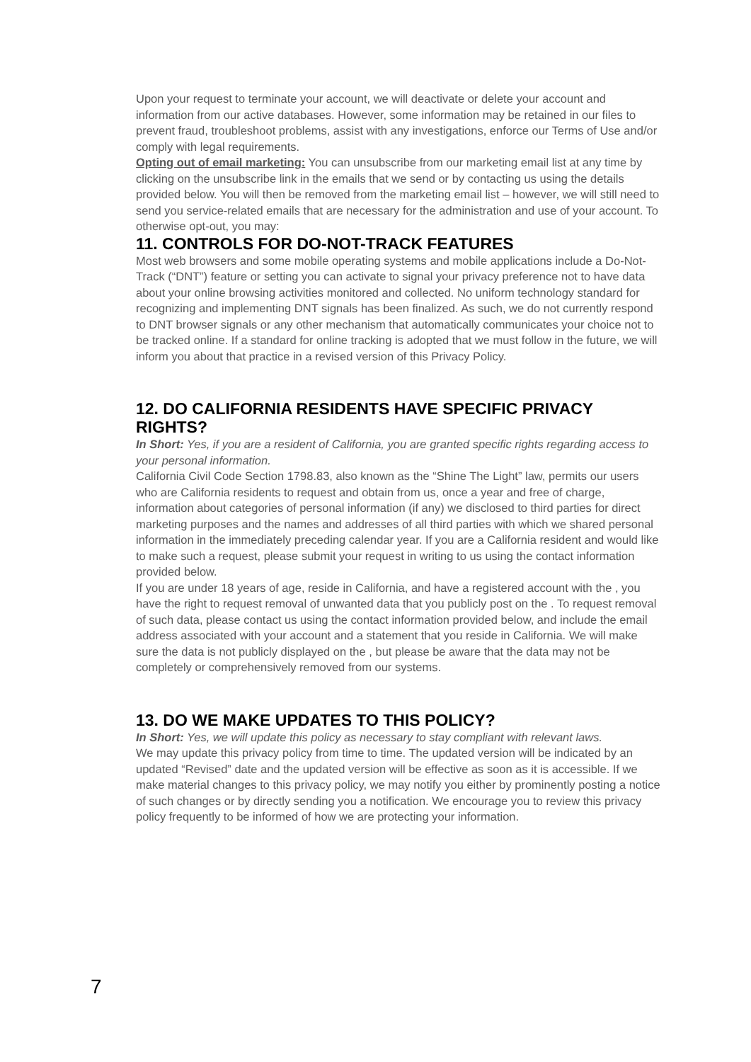Upon your request to terminate your account, we will deactivate or delete your account and information from our active databases. However, some information may be retained in our files to prevent fraud, troubleshoot problems, assist with any investigations, enforce our Terms of Use and/or comply with legal requirements.
Opting out of email marketing: You can unsubscribe from our marketing email list at any time by clicking on the unsubscribe link in the emails that we send or by contacting us using the details provided below. You will then be removed from the marketing email list – however, we will still need to send you service-related emails that are necessary for the administration and use of your account. To otherwise opt-out, you may:
11. CONTROLS FOR DO-NOT-TRACK FEATURES
Most web browsers and some mobile operating systems and mobile applications include a Do-Not-Track (“DNT”) feature or setting you can activate to signal your privacy preference not to have data about your online browsing activities monitored and collected. No uniform technology standard for recognizing and implementing DNT signals has been finalized. As such, we do not currently respond to DNT browser signals or any other mechanism that automatically communicates your choice not to be tracked online. If a standard for online tracking is adopted that we must follow in the future, we will inform you about that practice in a revised version of this Privacy Policy.
12. DO CALIFORNIA RESIDENTS HAVE SPECIFIC PRIVACY RIGHTS?
In Short: Yes, if you are a resident of California, you are granted specific rights regarding access to your personal information.
California Civil Code Section 1798.83, also known as the “Shine The Light” law, permits our users who are California residents to request and obtain from us, once a year and free of charge, information about categories of personal information (if any) we disclosed to third parties for direct marketing purposes and the names and addresses of all third parties with which we shared personal information in the immediately preceding calendar year. If you are a California resident and would like to make such a request, please submit your request in writing to us using the contact information provided below.
If you are under 18 years of age, reside in California, and have a registered account with the , you have the right to request removal of unwanted data that you publicly post on the . To request removal of such data, please contact us using the contact information provided below, and include the email address associated with your account and a statement that you reside in California. We will make sure the data is not publicly displayed on the , but please be aware that the data may not be completely or comprehensively removed from our systems.
13. DO WE MAKE UPDATES TO THIS POLICY?
In Short: Yes, we will update this policy as necessary to stay compliant with relevant laws.
We may update this privacy policy from time to time. The updated version will be indicated by an updated “Revised” date and the updated version will be effective as soon as it is accessible. If we make material changes to this privacy policy, we may notify you either by prominently posting a notice of such changes or by directly sending you a notification. We encourage you to review this privacy policy frequently to be informed of how we are protecting your information.
7